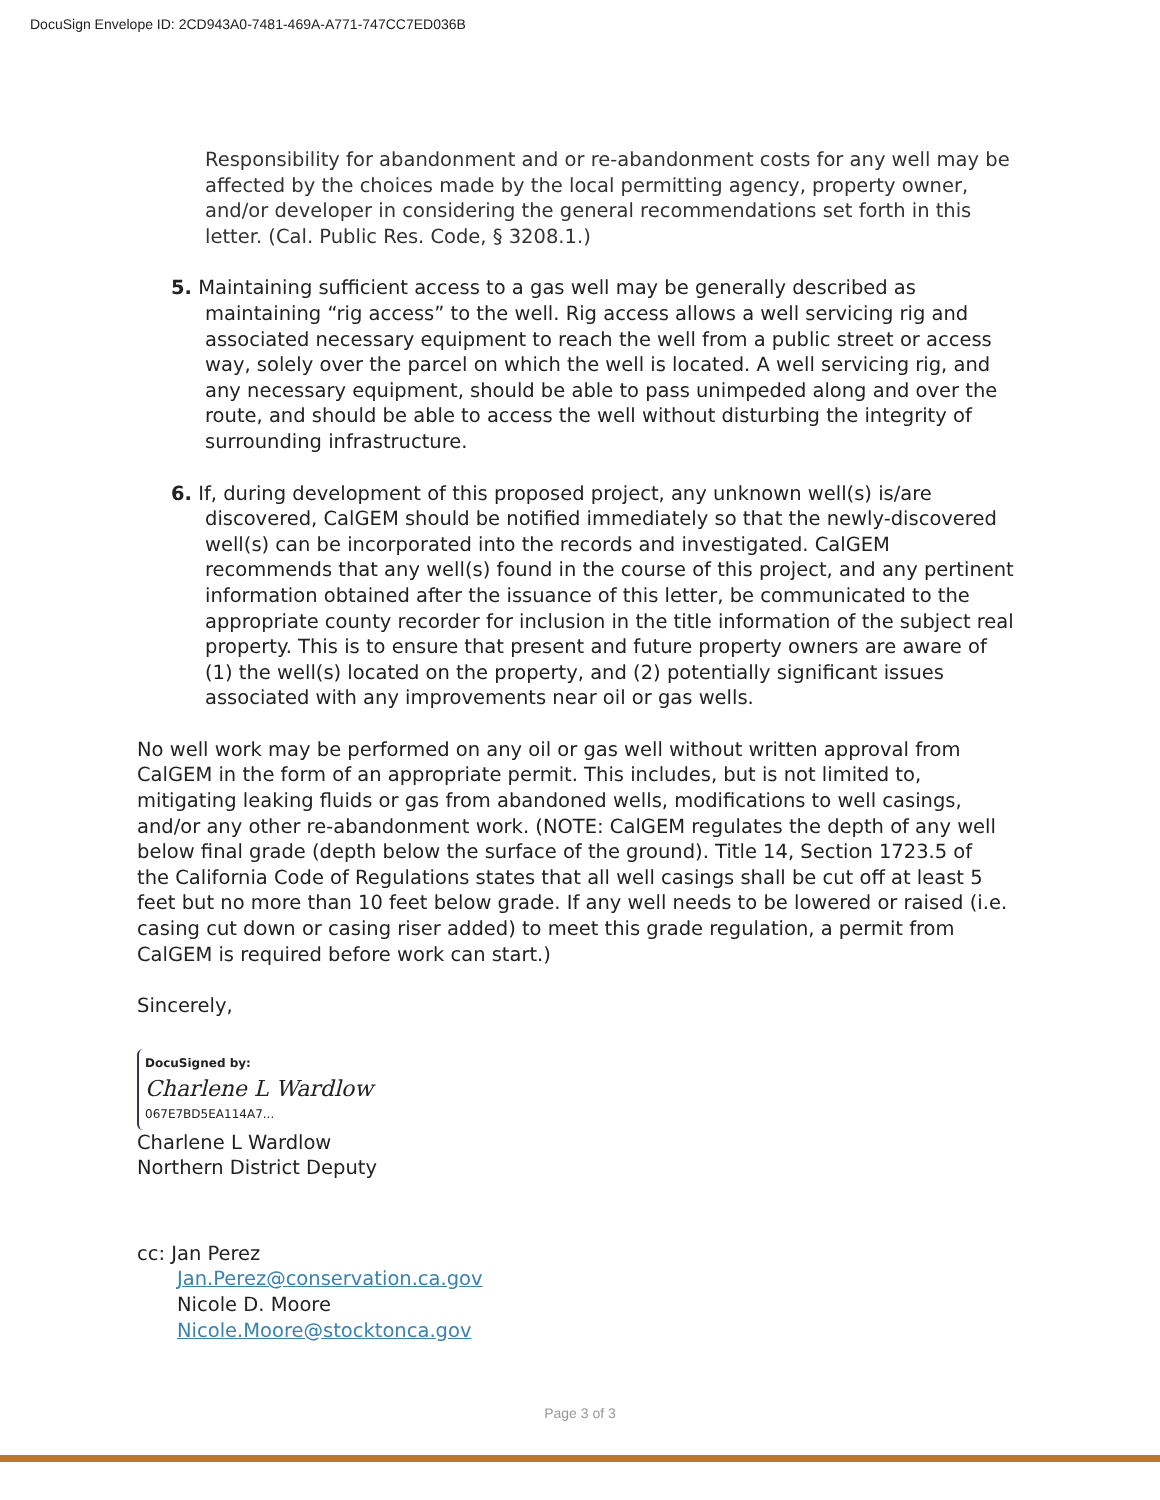DocuSign Envelope ID: 2CD943A0-7481-469A-A771-747CC7ED036B
Responsibility for abandonment and or re-abandonment costs for any well may be affected by the choices made by the local permitting agency, property owner, and/or developer in considering the general recommendations set forth in this letter. (Cal. Public Res. Code, § 3208.1.)
5. Maintaining sufficient access to a gas well may be generally described as maintaining “rig access” to the well. Rig access allows a well servicing rig and associated necessary equipment to reach the well from a public street or access way, solely over the parcel on which the well is located. A well servicing rig, and any necessary equipment, should be able to pass unimpeded along and over the route, and should be able to access the well without disturbing the integrity of surrounding infrastructure.
6. If, during development of this proposed project, any unknown well(s) is/are discovered, CalGEM should be notified immediately so that the newly-discovered well(s) can be incorporated into the records and investigated. CalGEM recommends that any well(s) found in the course of this project, and any pertinent information obtained after the issuance of this letter, be communicated to the appropriate county recorder for inclusion in the title information of the subject real property. This is to ensure that present and future property owners are aware of (1) the well(s) located on the property, and (2) potentially significant issues associated with any improvements near oil or gas wells.
No well work may be performed on any oil or gas well without written approval from CalGEM in the form of an appropriate permit. This includes, but is not limited to, mitigating leaking fluids or gas from abandoned wells, modifications to well casings, and/or any other re-abandonment work. (NOTE: CalGEM regulates the depth of any well below final grade (depth below the surface of the ground). Title 14, Section 1723.5 of the California Code of Regulations states that all well casings shall be cut off at least 5 feet but no more than 10 feet below grade. If any well needs to be lowered or raised (i.e. casing cut down or casing riser added) to meet this grade regulation, a permit from CalGEM is required before work can start.)
Sincerely,
DocuSigned by:
Charlene L Wardlow
067E7BD5EA114A7...
Charlene L Wardlow
Northern District Deputy
cc: Jan Perez
Jan.Perez@conservation.ca.gov
Nicole D. Moore
Nicole.Moore@stocktonca.gov
Page 3 of 3